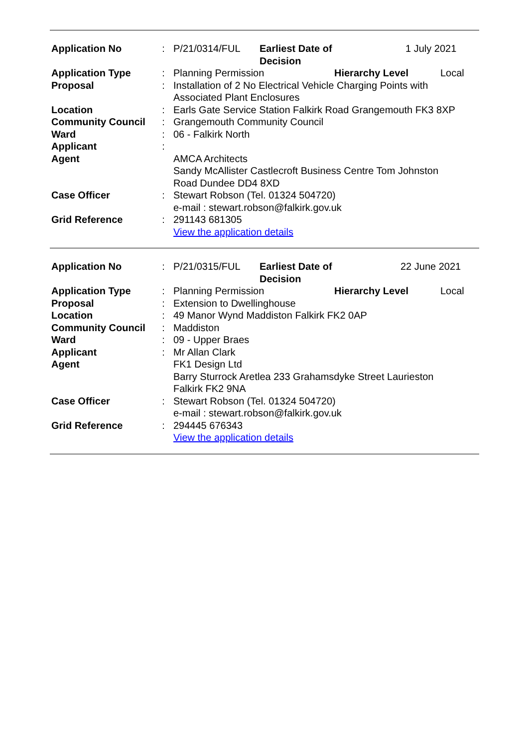| Application No | : | / P/21/0314/FUL / Earliest Date of Decision / 1 July 2021 / |
| Application Type | : | / Planning Permission / Hierarchy Level / Local / |
| Proposal | : | Installation of 2 No Electrical Vehicle Charging Points with Associated Plant Enclosures |
| Location | : | Earls Gate Service Station Falkirk Road Grangemouth FK3 8XP |
| Community Council | : | Grangemouth Community Council |
| Ward | : | 06 - Falkirk North |
| Applicant | : | |
| Agent | | AMCA Architects Sandy McAllister Castlecroft Business Centre Tom Johnston Road Dundee DD4 8XD |
| Case Officer | : | Stewart Robson (Tel. 01324 504720) e-mail : stewart.robson@falkirk.gov.uk |
| Grid Reference | : | 291143 681305 View the application details |
| Application No | : | / P/21/0315/FUL / Earliest Date of Decision / 22 June 2021 / |
| Application Type | : | / Planning Permission / Hierarchy Level / Local / |
| Proposal | : | Extension to Dwellinghouse |
| Location | : | 49 Manor Wynd Maddiston Falkirk FK2 0AP |
| Community Council | : | Maddiston |
| Ward | : | 09 - Upper Braes |
| Applicant | : | Mr Allan Clark |
| Agent | | FK1 Design Ltd Barry Sturrock Aretlea 233 Grahamsdyke Street Laurieston Falkirk FK2 9NA |
| Case Officer | : | Stewart Robson (Tel. 01324 504720) e-mail : stewart.robson@falkirk.gov.uk |
| Grid Reference | : | 294445 676343 View the application details |